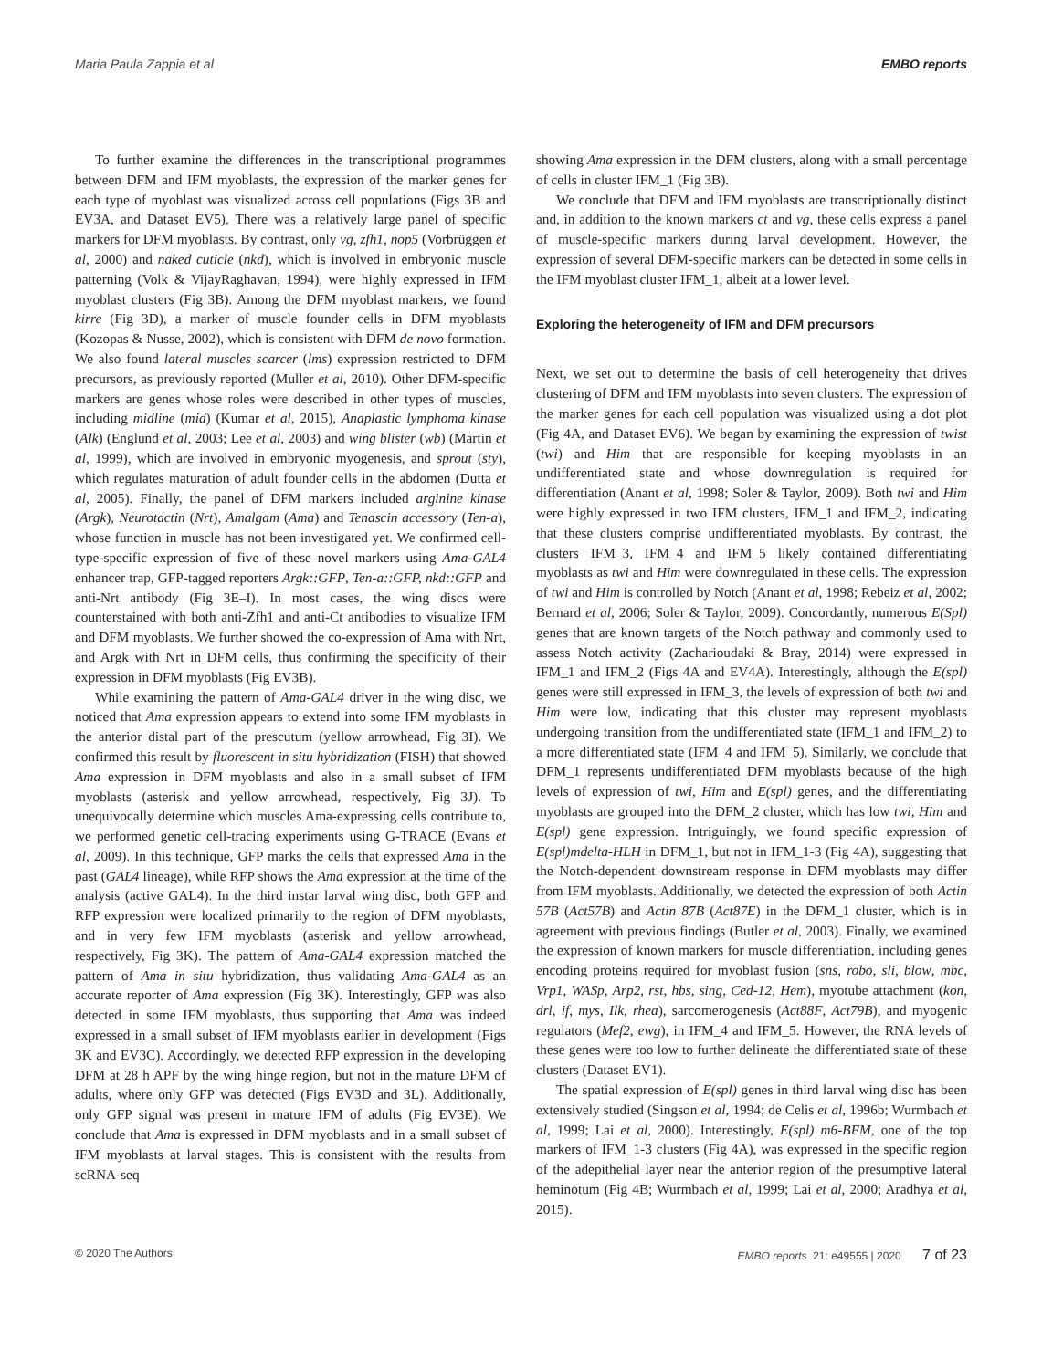Maria Paula Zappia et al EMBO reports
To further examine the differences in the transcriptional programmes between DFM and IFM myoblasts, the expression of the marker genes for each type of myoblast was visualized across cell populations (Figs 3B and EV3A, and Dataset EV5). There was a relatively large panel of specific markers for DFM myoblasts. By contrast, only vg, zfh1, nop5 (Vorbrüggen et al, 2000) and naked cuticle (nkd), which is involved in embryonic muscle patterning (Volk & VijayRaghavan, 1994), were highly expressed in IFM myoblast clusters (Fig 3B). Among the DFM myoblast markers, we found kirre (Fig 3D), a marker of muscle founder cells in DFM myoblasts (Kozopas & Nusse, 2002), which is consistent with DFM de novo formation. We also found lateral muscles scarcer (lms) expression restricted to DFM precursors, as previously reported (Muller et al, 2010). Other DFM-specific markers are genes whose roles were described in other types of muscles, including midline (mid) (Kumar et al, 2015), Anaplastic lymphoma kinase (Alk) (Englund et al, 2003; Lee et al, 2003) and wing blister (wb) (Martin et al, 1999), which are involved in embryonic myogenesis, and sprout (sty), which regulates maturation of adult founder cells in the abdomen (Dutta et al, 2005). Finally, the panel of DFM markers included arginine kinase (Argk), Neurotactin (Nrt), Amalgam (Ama) and Tenascin accessory (Ten-a), whose function in muscle has not been investigated yet. We confirmed cell-type-specific expression of five of these novel markers using Ama-GAL4 enhancer trap, GFP-tagged reporters Argk::GFP, Ten-a::GFP, nkd::GFP and anti-Nrt antibody (Fig 3E–I). In most cases, the wing discs were counterstained with both anti-Zfh1 and anti-Ct antibodies to visualize IFM and DFM myoblasts. We further showed the co-expression of Ama with Nrt, and Argk with Nrt in DFM cells, thus confirming the specificity of their expression in DFM myoblasts (Fig EV3B).
While examining the pattern of Ama-GAL4 driver in the wing disc, we noticed that Ama expression appears to extend into some IFM myoblasts in the anterior distal part of the prescutum (yellow arrowhead, Fig 3I). We confirmed this result by fluorescent in situ hybridization (FISH) that showed Ama expression in DFM myoblasts and also in a small subset of IFM myoblasts (asterisk and yellow arrowhead, respectively, Fig 3J). To unequivocally determine which muscles Ama-expressing cells contribute to, we performed genetic cell-tracing experiments using G-TRACE (Evans et al, 2009). In this technique, GFP marks the cells that expressed Ama in the past (GAL4 lineage), while RFP shows the Ama expression at the time of the analysis (active GAL4). In the third instar larval wing disc, both GFP and RFP expression were localized primarily to the region of DFM myoblasts, and in very few IFM myoblasts (asterisk and yellow arrowhead, respectively, Fig 3K). The pattern of Ama-GAL4 expression matched the pattern of Ama in situ hybridization, thus validating Ama-GAL4 as an accurate reporter of Ama expression (Fig 3K). Interestingly, GFP was also detected in some IFM myoblasts, thus supporting that Ama was indeed expressed in a small subset of IFM myoblasts earlier in development (Figs 3K and EV3C). Accordingly, we detected RFP expression in the developing DFM at 28 h APF by the wing hinge region, but not in the mature DFM of adults, where only GFP was detected (Figs EV3D and 3L). Additionally, only GFP signal was present in mature IFM of adults (Fig EV3E). We conclude that Ama is expressed in DFM myoblasts and in a small subset of IFM myoblasts at larval stages. This is consistent with the results from scRNA-seq
showing Ama expression in the DFM clusters, along with a small percentage of cells in cluster IFM_1 (Fig 3B).
We conclude that DFM and IFM myoblasts are transcriptionally distinct and, in addition to the known markers ct and vg, these cells express a panel of muscle-specific markers during larval development. However, the expression of several DFM-specific markers can be detected in some cells in the IFM myoblast cluster IFM_1, albeit at a lower level.
Exploring the heterogeneity of IFM and DFM precursors
Next, we set out to determine the basis of cell heterogeneity that drives clustering of DFM and IFM myoblasts into seven clusters. The expression of the marker genes for each cell population was visualized using a dot plot (Fig 4A, and Dataset EV6). We began by examining the expression of twist (twi) and Him that are responsible for keeping myoblasts in an undifferentiated state and whose downregulation is required for differentiation (Anant et al, 1998; Soler & Taylor, 2009). Both twi and Him were highly expressed in two IFM clusters, IFM_1 and IFM_2, indicating that these clusters comprise undifferentiated myoblasts. By contrast, the clusters IFM_3, IFM_4 and IFM_5 likely contained differentiating myoblasts as twi and Him were downregulated in these cells. The expression of twi and Him is controlled by Notch (Anant et al, 1998; Rebeiz et al, 2002; Bernard et al, 2006; Soler & Taylor, 2009). Concordantly, numerous E(Spl) genes that are known targets of the Notch pathway and commonly used to assess Notch activity (Zacharioudaki & Bray, 2014) were expressed in IFM_1 and IFM_2 (Figs 4A and EV4A). Interestingly, although the E(spl) genes were still expressed in IFM_3, the levels of expression of both twi and Him were low, indicating that this cluster may represent myoblasts undergoing transition from the undifferentiated state (IFM_1 and IFM_2) to a more differentiated state (IFM_4 and IFM_5). Similarly, we conclude that DFM_1 represents undifferentiated DFM myoblasts because of the high levels of expression of twi, Him and E(spl) genes, and the differentiating myoblasts are grouped into the DFM_2 cluster, which has low twi, Him and E(spl) gene expression. Intriguingly, we found specific expression of E(spl)mdelta-HLH in DFM_1, but not in IFM_1-3 (Fig 4A), suggesting that the Notch-dependent downstream response in DFM myoblasts may differ from IFM myoblasts. Additionally, we detected the expression of both Actin 57B (Act57B) and Actin 87B (Act87E) in the DFM_1 cluster, which is in agreement with previous findings (Butler et al, 2003). Finally, we examined the expression of known markers for muscle differentiation, including genes encoding proteins required for myoblast fusion (sns, robo, sli, blow, mbc, Vrp1, WASp, Arp2, rst, hbs, sing, Ced-12, Hem), myotube attachment (kon, drl, if, mys, Ilk, rhea), sarcomerogenesis (Act88F, Act79B), and myogenic regulators (Mef2, ewg), in IFM_4 and IFM_5. However, the RNA levels of these genes were too low to further delineate the differentiated state of these clusters (Dataset EV1).
The spatial expression of E(spl) genes in third larval wing disc has been extensively studied (Singson et al, 1994; de Celis et al, 1996b; Wurmbach et al, 1999; Lai et al, 2000). Interestingly, E(spl) m6-BFM, one of the top markers of IFM_1-3 clusters (Fig 4A), was expressed in the specific region of the adepithelial layer near the anterior region of the presumptive lateral heminotum (Fig 4B; Wurmbach et al, 1999; Lai et al, 2000; Aradhya et al, 2015).
© 2020 The Authors EMBO reports 21: e49555 | 2020 7 of 23